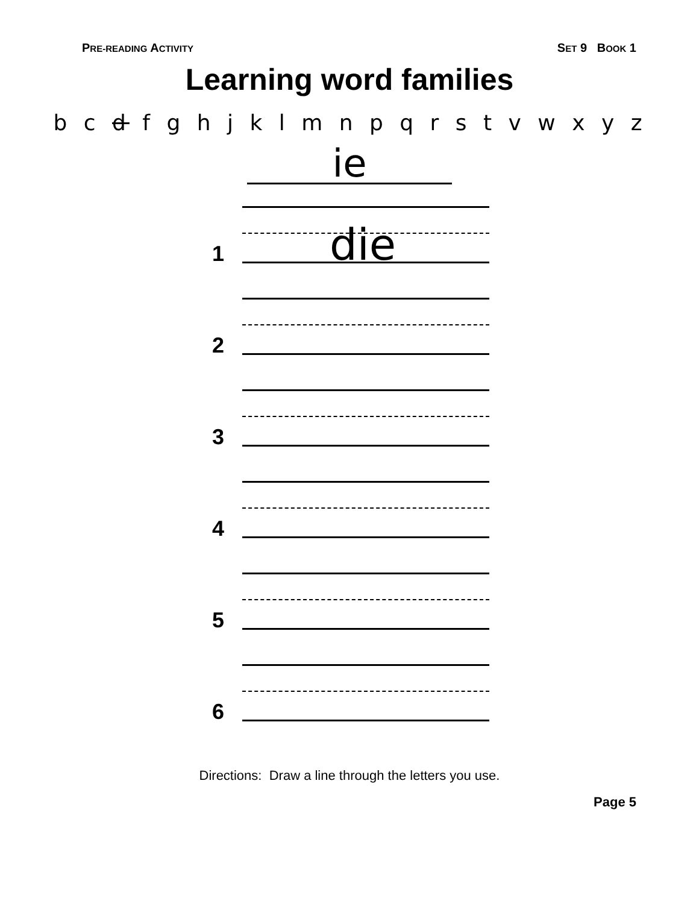PRE-READING ACTIVITY
SET 9 BOOK 1
Learning word families
b c d f g h j k l m n p q r s t v w x y z
ie
1 die
2
3
4
5
6
Directions: Draw a line through the letters you use.
Page 5